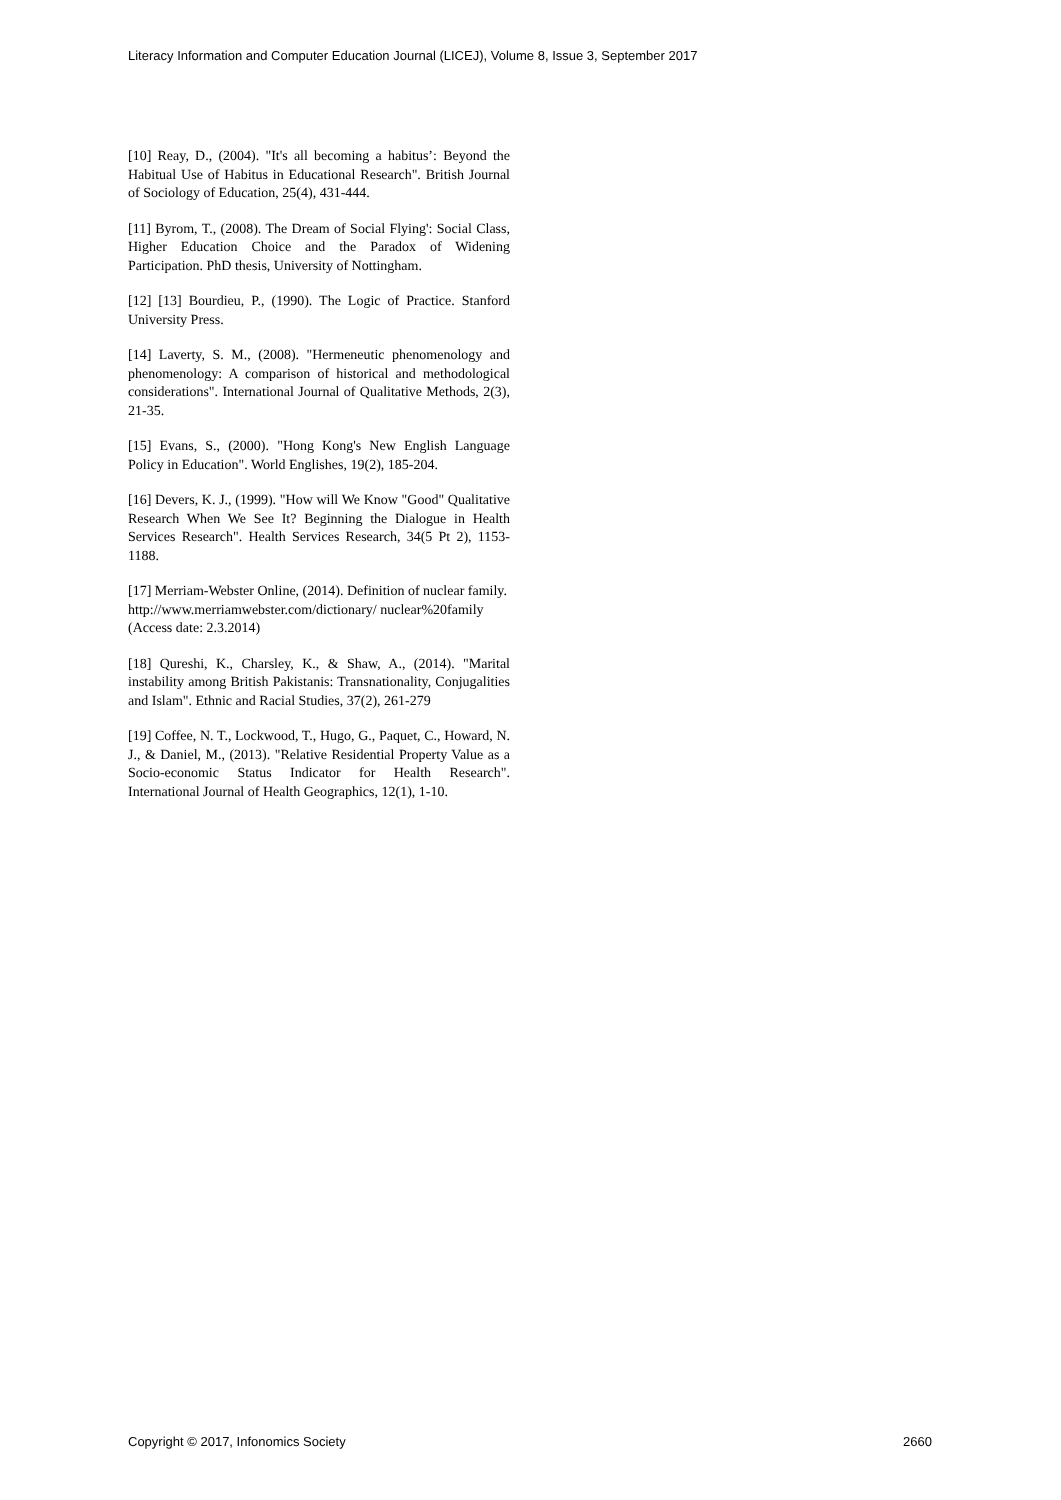Literacy Information and Computer Education Journal (LICEJ), Volume 8, Issue 3, September 2017
[10] Reay, D., (2004). "It's all becoming a habitus’: Beyond the Habitual Use of Habitus in Educational Research". British Journal of Sociology of Education, 25(4), 431-444.
[11] Byrom, T., (2008). The Dream of Social Flying': Social Class, Higher Education Choice and the Paradox of Widening Participation. PhD thesis, University of Nottingham.
[12] [13] Bourdieu, P., (1990). The Logic of Practice. Stanford University Press.
[14] Laverty, S. M., (2008). "Hermeneutic phenomenology and phenomenology: A comparison of historical and methodological considerations". International Journal of Qualitative Methods, 2(3), 21-35.
[15] Evans, S., (2000). "Hong Kong's New English Language Policy in Education". World Englishes, 19(2), 185-204.
[16] Devers, K. J., (1999). "How will We Know "Good" Qualitative Research When We See It? Beginning the Dialogue in Health Services Research". Health Services Research, 34(5 Pt 2), 1153-1188.
[17] Merriam-Webster Online, (2014). Definition of nuclear family. http://www.merriamwebster.com/dictionary/ nuclear%20family (Access date: 2.3.2014)
[18] Qureshi, K., Charsley, K., & Shaw, A., (2014). "Marital instability among British Pakistanis: Transnationality, Conjugalities and Islam". Ethnic and Racial Studies, 37(2), 261-279
[19] Coffee, N. T., Lockwood, T., Hugo, G., Paquet, C., Howard, N. J., & Daniel, M., (2013). "Relative Residential Property Value as a Socio-economic Status Indicator for Health Research". International Journal of Health Geographics, 12(1), 1-10.
Copyright © 2017, Infonomics Society 2660